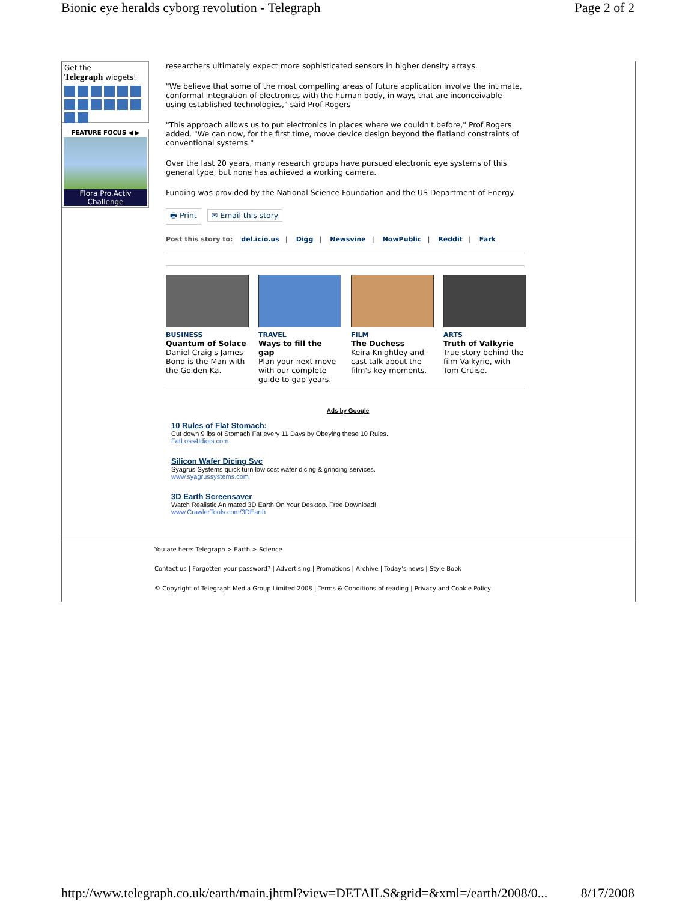Bionic eye heralds cyborg revolution - Telegraph Page 2 of 2
Get the
Telegraph widgets!
FEATURE FOCUS ◀ ▶
Flora Pro.Activ Challenge
researchers ultimately expect more sophisticated sensors in higher density arrays.
"We believe that some of the most compelling areas of future application involve the intimate, conformal integration of electronics with the human body, in ways that are inconceivable using established technologies," said Prof Rogers
"This approach allows us to put electronics in places where we couldn't before," Prof Rogers added. "We can now, for the first time, move device design beyond the flatland constraints of conventional systems."
Over the last 20 years, many research groups have pursued electronic eye systems of this general type, but none has achieved a working camera.
Funding was provided by the National Science Foundation and the US Department of Energy.
🖶 Print ✉ Email this story
Post this story to: del.icio.us | Digg | Newsvine | NowPublic | Reddit | Fark
BUSINESS
Quantum of Solace
Daniel Craig's James Bond is the Man with the Golden Ka.
TRAVEL
Ways to fill the gap
Plan your next move with our complete guide to gap years.
FILM
The Duchess
Keira Knightley and cast talk about the film's key moments.
ARTS
Truth of Valkyrie
True story behind the film Valkyrie, with Tom Cruise.
Ads by Google
10 Rules of Flat Stomach:
Cut down 9 lbs of Stomach Fat every 11 Days by Obeying these 10 Rules.
FatLoss4Idiots.com
Silicon Wafer Dicing Svc
Syagrus Systems quick turn low cost wafer dicing & grinding services.
www.syagrussystems.com
3D Earth Screensaver
Watch Realistic Animated 3D Earth On Your Desktop. Free Download!
www.CrawlerTools.com/3DEarth
You are here: Telegraph > Earth > Science
Contact us | Forgotten your password? | Advertising | Promotions | Archive | Today's news | Style Book
© Copyright of Telegraph Media Group Limited 2008 | Terms & Conditions of reading | Privacy and Cookie Policy
http://www.telegraph.co.uk/earth/main.jhtml?view=DETAILS&grid=&xml=/earth/2008/0... 8/17/2008